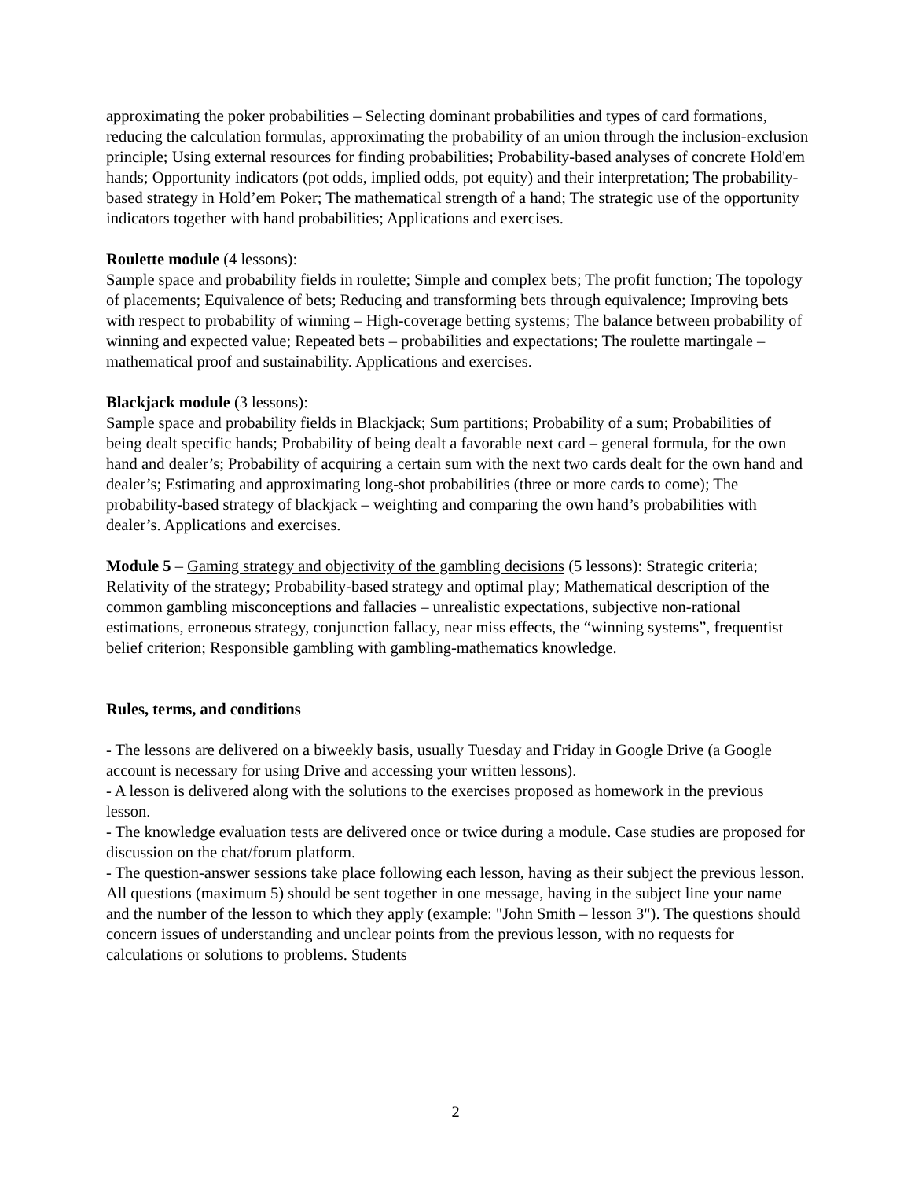approximating the poker probabilities – Selecting dominant probabilities and types of card formations, reducing the calculation formulas, approximating the probability of an union through the inclusion-exclusion principle; Using external resources for finding probabilities; Probability-based analyses of concrete Hold'em hands; Opportunity indicators (pot odds, implied odds, pot equity) and their interpretation; The probability-based strategy in Hold’em Poker; The mathematical strength of a hand; The strategic use of the opportunity indicators together with hand probabilities; Applications and exercises.
Roulette module (4 lessons):
Sample space and probability fields in roulette; Simple and complex bets; The profit function; The topology of placements; Equivalence of bets; Reducing and transforming bets through equivalence; Improving bets with respect to probability of winning – High-coverage betting systems; The balance between probability of winning and expected value; Repeated bets – probabilities and expectations; The roulette martingale – mathematical proof and sustainability. Applications and exercises.
Blackjack module (3 lessons):
Sample space and probability fields in Blackjack; Sum partitions; Probability of a sum; Probabilities of being dealt specific hands; Probability of being dealt a favorable next card – general formula, for the own hand and dealer’s; Probability of acquiring a certain sum with the next two cards dealt for the own hand and dealer’s; Estimating and approximating long-shot probabilities (three or more cards to come); The probability-based strategy of blackjack – weighting and comparing the own hand’s probabilities with dealer’s. Applications and exercises.
Module 5 – Gaming strategy and objectivity of the gambling decisions (5 lessons): Strategic criteria; Relativity of the strategy; Probability-based strategy and optimal play; Mathematical description of the common gambling misconceptions and fallacies – unrealistic expectations, subjective non-rational estimations, erroneous strategy, conjunction fallacy, near miss effects, the “winning systems”, frequentist belief criterion; Responsible gambling with gambling-mathematics knowledge.
Rules, terms, and conditions
- The lessons are delivered on a biweekly basis, usually Tuesday and Friday in Google Drive (a Google account is necessary for using Drive and accessing your written lessons).
- A lesson is delivered along with the solutions to the exercises proposed as homework in the previous lesson.
- The knowledge evaluation tests are delivered once or twice during a module. Case studies are proposed for discussion on the chat/forum platform.
- The question-answer sessions take place following each lesson, having as their subject the previous lesson. All questions (maximum 5) should be sent together in one message, having in the subject line your name and the number of the lesson to which they apply (example: "John Smith – lesson 3"). The questions should concern issues of understanding and unclear points from the previous lesson, with no requests for calculations or solutions to problems. Students
2